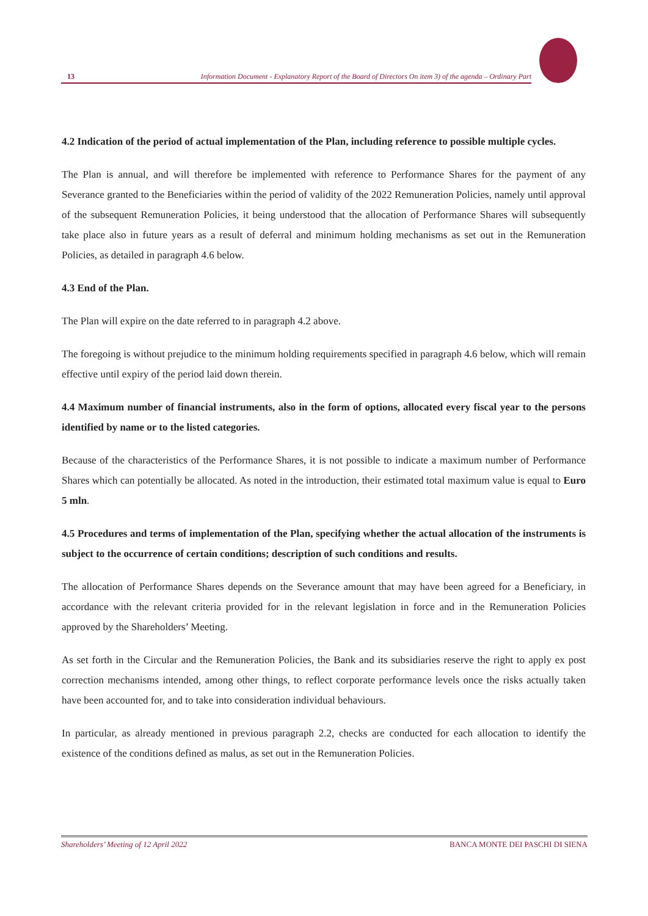13 Information Document - Explanatory Report of the Board of Directors On item 3) of the agenda – Ordinary Part
4.2 Indication of the period of actual implementation of the Plan, including reference to possible multiple cycles.
The Plan is annual, and will therefore be implemented with reference to Performance Shares for the payment of any Severance granted to the Beneficiaries within the period of validity of the 2022 Remuneration Policies, namely until approval of the subsequent Remuneration Policies, it being understood that the allocation of Performance Shares will subsequently take place also in future years as a result of deferral and minimum holding mechanisms as set out in the Remuneration Policies, as detailed in paragraph 4.6 below.
4.3 End of the Plan.
The Plan will expire on the date referred to in paragraph 4.2 above.
The foregoing is without prejudice to the minimum holding requirements specified in paragraph 4.6 below, which will remain effective until expiry of the period laid down therein.
4.4 Maximum number of financial instruments, also in the form of options, allocated every fiscal year to the persons identified by name or to the listed categories.
Because of the characteristics of the Performance Shares, it is not possible to indicate a maximum number of Performance Shares which can potentially be allocated. As noted in the introduction, their estimated total maximum value is equal to Euro 5 mln.
4.5 Procedures and terms of implementation of the Plan, specifying whether the actual allocation of the instruments is subject to the occurrence of certain conditions; description of such conditions and results.
The allocation of Performance Shares depends on the Severance amount that may have been agreed for a Beneficiary, in accordance with the relevant criteria provided for in the relevant legislation in force and in the Remuneration Policies approved by the Shareholders’ Meeting.
As set forth in the Circular and the Remuneration Policies, the Bank and its subsidiaries reserve the right to apply ex post correction mechanisms intended, among other things, to reflect corporate performance levels once the risks actually taken have been accounted for, and to take into consideration individual behaviours.
In particular, as already mentioned in previous paragraph 2.2, checks are conducted for each allocation to identify the existence of the conditions defined as malus, as set out in the Remuneration Policies.
Shareholders’ Meeting of 12 April 2022 BANCA MONTE DEI PASCHI DI SIENA